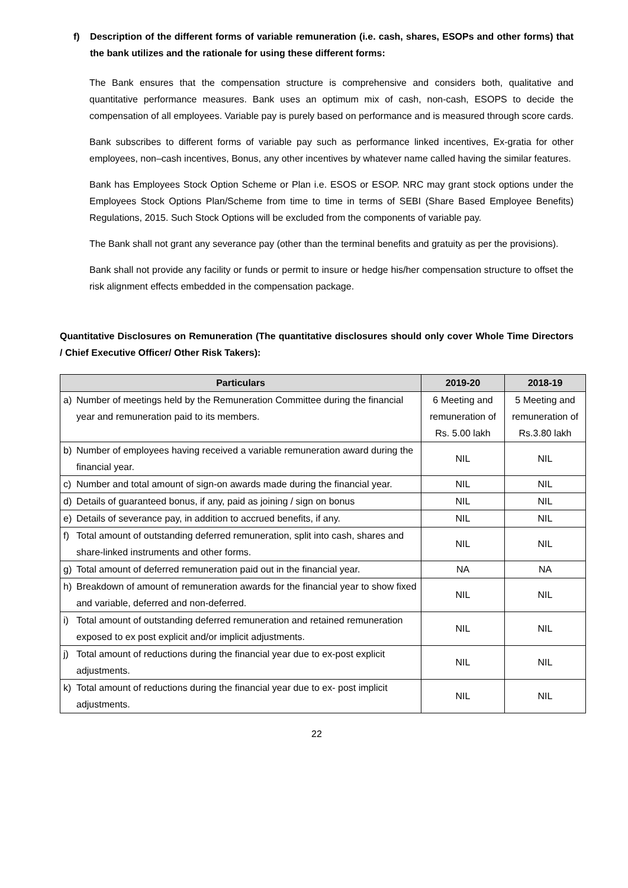f) Description of the different forms of variable remuneration (i.e. cash, shares, ESOPs and other forms) that the bank utilizes and the rationale for using these different forms:
The Bank ensures that the compensation structure is comprehensive and considers both, qualitative and quantitative performance measures. Bank uses an optimum mix of cash, non-cash, ESOPS to decide the compensation of all employees. Variable pay is purely based on performance and is measured through score cards.
Bank subscribes to different forms of variable pay such as performance linked incentives, Ex-gratia for other employees, non–cash incentives, Bonus, any other incentives by whatever name called having the similar features.
Bank has Employees Stock Option Scheme or Plan i.e. ESOS or ESOP. NRC may grant stock options under the Employees Stock Options Plan/Scheme from time to time in terms of SEBI (Share Based Employee Benefits) Regulations, 2015. Such Stock Options will be excluded from the components of variable pay.
The Bank shall not grant any severance pay (other than the terminal benefits and gratuity as per the provisions).
Bank shall not provide any facility or funds or permit to insure or hedge his/her compensation structure to offset the risk alignment effects embedded in the compensation package.
Quantitative Disclosures on Remuneration (The quantitative disclosures should only cover Whole Time Directors / Chief Executive Officer/ Other Risk Takers):
| Particulars | 2019-20 | 2018-19 |
| --- | --- | --- |
| a) Number of meetings held by the Remuneration Committee during the financial year and remuneration paid to its members. | 6 Meeting and remuneration of Rs. 5.00 lakh | 5 Meeting and remuneration of Rs.3.80 lakh |
| b) Number of employees having received a variable remuneration award during the financial year. | NIL | NIL |
| c) Number and total amount of sign-on awards made during the financial year. | NIL | NIL |
| d) Details of guaranteed bonus, if any, paid as joining / sign on bonus | NIL | NIL |
| e) Details of severance pay, in addition to accrued benefits, if any. | NIL | NIL |
| f) Total amount of outstanding deferred remuneration, split into cash, shares and share-linked instruments and other forms. | NIL | NIL |
| g) Total amount of deferred remuneration paid out in the financial year. | NA | NA |
| h) Breakdown of amount of remuneration awards for the financial year to show fixed and variable, deferred and non-deferred. | NIL | NIL |
| i) Total amount of outstanding deferred remuneration and retained remuneration exposed to ex post explicit and/or implicit adjustments. | NIL | NIL |
| j) Total amount of reductions during the financial year due to ex-post explicit adjustments. | NIL | NIL |
| k) Total amount of reductions during the financial year due to ex- post implicit adjustments. | NIL | NIL |
22